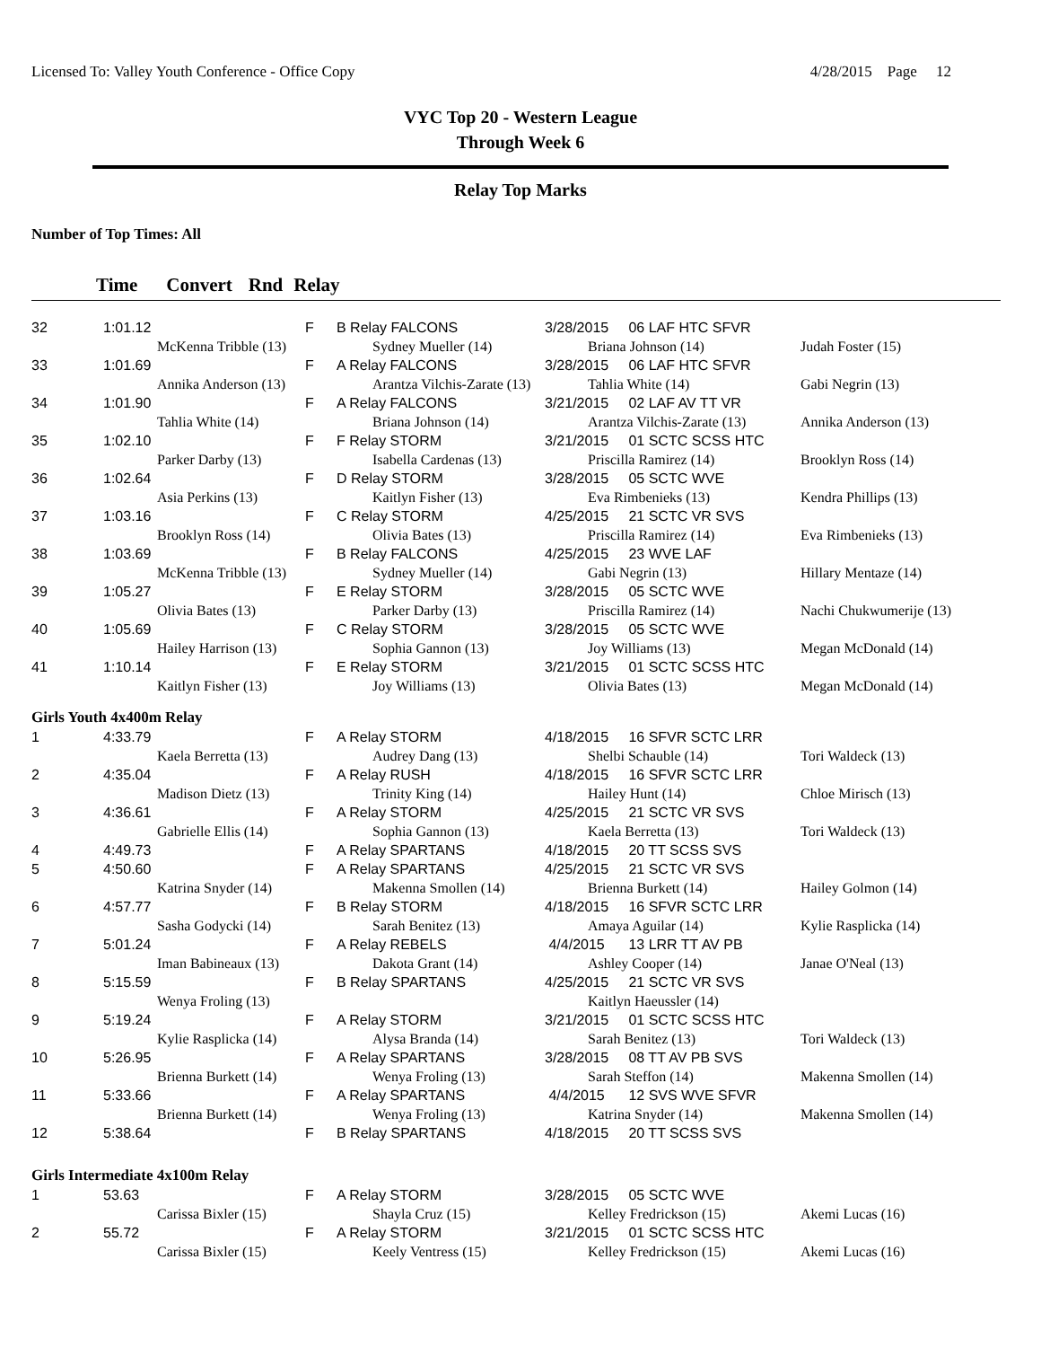Licensed To: Valley Youth Conference - Office Copy 4/28/2015 Page 12
VYC Top 20 - Western League
Through Week 6
Relay Top Marks
Number of Top Times: All
Time Convert Rnd Relay
| 32 | 1:01.12 | | F | B Relay FALCONS | 3/28/2015 06 LAF HTC SFVR | |
| | McKenna Tribble (13) | | | Sydney Mueller (14) | Briana Johnson (14) | Judah Foster (15) |
| 33 | 1:01.69 | | F | A Relay FALCONS | 3/28/2015 06 LAF HTC SFVR | |
| | Annika Anderson (13) | | | Arantza Vilchis-Zarate (13) | Tahlia White (14) | Gabi Negrin (13) |
| 34 | 1:01.90 | | F | A Relay FALCONS | 3/21/2015 02 LAF AV TT VR | |
| | Tahlia White (14) | | | Briana Johnson (14) | Arantza Vilchis-Zarate (13) | Annika Anderson (13) |
| 35 | 1:02.10 | | F | F Relay STORM | 3/21/2015 01 SCTC SCSS HTC | |
| | Parker Darby (13) | | | Isabella Cardenas (13) | Priscilla Ramirez (14) | Brooklyn Ross (14) |
| 36 | 1:02.64 | | F | D Relay STORM | 3/28/2015 05 SCTC WVE | |
| | Asia Perkins (13) | | | Kaitlyn Fisher (13) | Eva Rimbenieks (13) | Kendra Phillips (13) |
| 37 | 1:03.16 | | F | C Relay STORM | 4/25/2015 21 SCTC VR SVS | |
| | Brooklyn Ross (14) | | | Olivia Bates (13) | Priscilla Ramirez (14) | Eva Rimbenieks (13) |
| 38 | 1:03.69 | | F | B Relay FALCONS | 4/25/2015 23 WVE LAF | |
| | McKenna Tribble (13) | | | Sydney Mueller (14) | Gabi Negrin (13) | Hillary Mentaze (14) |
| 39 | 1:05.27 | | F | E Relay STORM | 3/28/2015 05 SCTC WVE | |
| | Olivia Bates (13) | | | Parker Darby (13) | Priscilla Ramirez (14) | Nachi Chukwumerije (13) |
| 40 | 1:05.69 | | F | C Relay STORM | 3/28/2015 05 SCTC WVE | |
| | Hailey Harrison (13) | | | Sophia Gannon (13) | Joy Williams (13) | Megan McDonald (14) |
| 41 | 1:10.14 | | F | E Relay STORM | 3/21/2015 01 SCTC SCSS HTC | |
| | Kaitlyn Fisher (13) | | | Joy Williams (13) | Olivia Bates (13) | Megan McDonald (14) |
| Girls Youth 4x400m Relay | | | | | | |
| 1 | 4:33.79 | | F | A Relay STORM | 4/18/2015 16 SFVR SCTC LRR | |
| | Kaela Berretta (13) | | | Audrey Dang (13) | Shelbi Schauble (14) | Tori Waldeck (13) |
| 2 | 4:35.04 | | F | A Relay RUSH | 4/18/2015 16 SFVR SCTC LRR | |
| | Madison Dietz (13) | | | Trinity King (14) | Hailey Hunt (14) | Chloe Mirisch (13) |
| 3 | 4:36.61 | | F | A Relay STORM | 4/25/2015 21 SCTC VR SVS | |
| | Gabrielle Ellis (14) | | | Sophia Gannon (13) | Kaela Berretta (13) | Tori Waldeck (13) |
| 4 | 4:49.73 | | F | A Relay SPARTANS | 4/18/2015 20 TT SCSS SVS | |
| 5 | 4:50.60 | | F | A Relay SPARTANS | 4/25/2015 21 SCTC VR SVS | |
| | Katrina Snyder (14) | | | Makenna Smollen (14) | Brienna Burkett (14) | Hailey Golmon (14) |
| 6 | 4:57.77 | | F | B Relay STORM | 4/18/2015 16 SFVR SCTC LRR | |
| | Sasha Godycki (14) | | | Sarah Benitez (13) | Amaya Aguilar (14) | Kylie Rasplicka (14) |
| 7 | 5:01.24 | | F | A Relay REBELS | 4/4/2015 13 LRR TT AV PB | |
| | Iman Babineaux (13) | | | Dakota Grant (14) | Ashley Cooper (14) | Janae O'Neal (13) |
| 8 | 5:15.59 | | F | B Relay SPARTANS | 4/25/2015 21 SCTC VR SVS | |
| | Wenya Froling (13) | | | | Kaitlyn Haeussler (14) | |
| 9 | 5:19.24 | | F | A Relay STORM | 3/21/2015 01 SCTC SCSS HTC | |
| | Kylie Rasplicka (14) | | | Alysa Branda (14) | Sarah Benitez (13) | Tori Waldeck (13) |
| 10 | 5:26.95 | | F | A Relay SPARTANS | 3/28/2015 08 TT AV PB SVS | |
| | Brienna Burkett (14) | | | Wenya Froling (13) | Sarah Steffon (14) | Makenna Smollen (14) |
| 11 | 5:33.66 | | F | A Relay SPARTANS | 4/4/2015 12 SVS WVE SFVR | |
| | Brienna Burkett (14) | | | Wenya Froling (13) | Katrina Snyder (14) | Makenna Smollen (14) |
| 12 | 5:38.64 | | F | B Relay SPARTANS | 4/18/2015 20 TT SCSS SVS | |
| Girls Intermediate 4x100m Relay | | | | | | |
| 1 | 53.63 | | F | A Relay STORM | 3/28/2015 05 SCTC WVE | |
| | Carissa Bixler (15) | | | Shayla Cruz (15) | Kelley Fredrickson (15) | Akemi Lucas (16) |
| 2 | 55.72 | | F | A Relay STORM | 3/21/2015 01 SCTC SCSS HTC | |
| | Carissa Bixler (15) | | | Keely Ventress (15) | Kelley Fredrickson (15) | Akemi Lucas (16) |